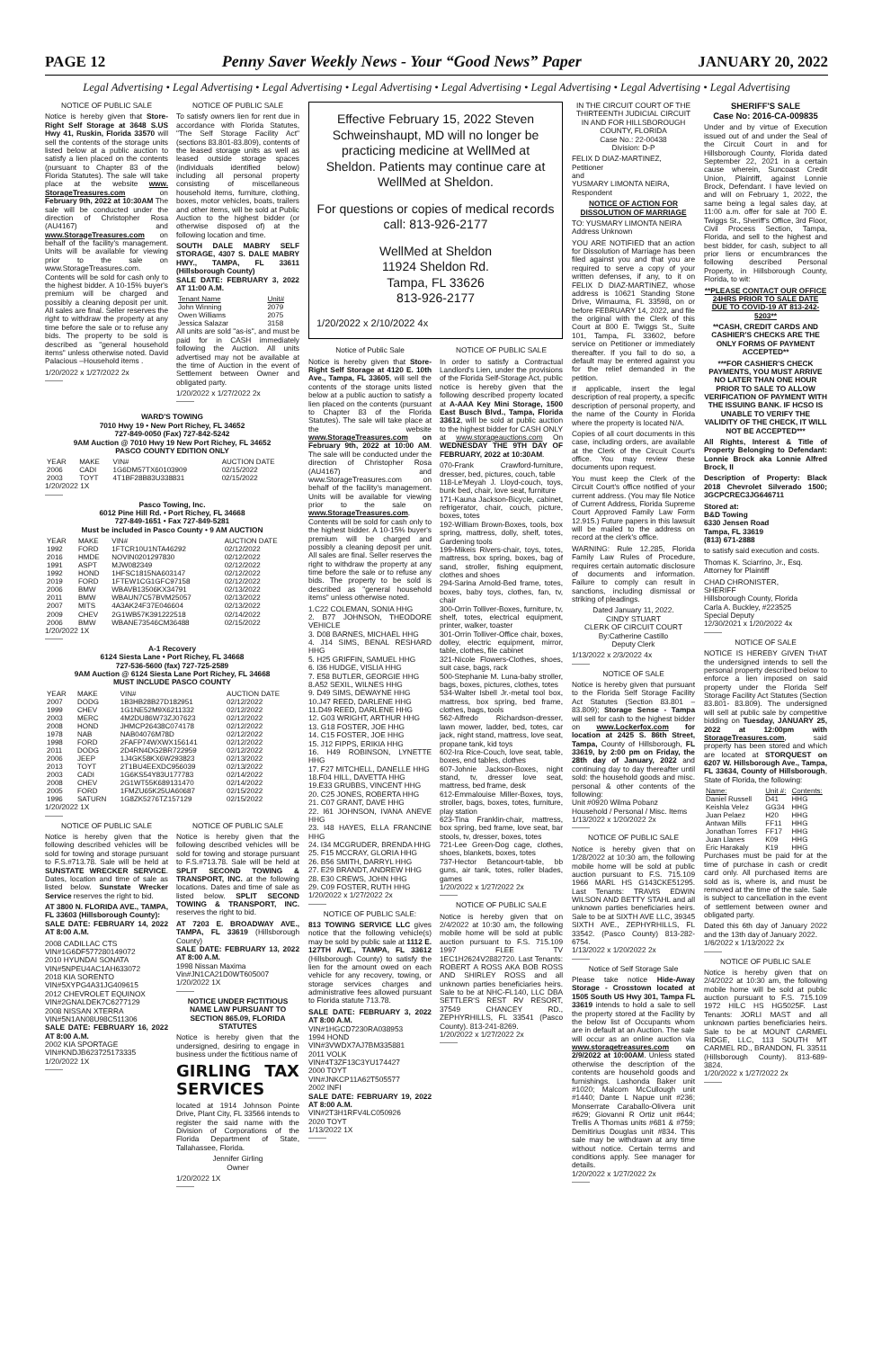PAGE 12 Penny Saver Weekly News - Your “Good News” Paper JANUARY 20, 2022
Legal Advertising • Legal Advertising • Legal Advertising • Legal Advertising • Legal Advertising • Legal Advertising • Legal Advertising • Legal Advertising
NOTICE OF PUBLIC SALE
Notice is hereby given that Store-Right Self Storage at 3648 S.US Hwy 41, Ruskin, Florida 33570 will sell the contents of the storage units listed below at a public auction to satisfy a lien placed on the contents (pursuant to Chapter 83 of the Florida Statutes). The sale will take place at the website www. StorageTreasures.com on February 9th, 2022 at 10:30AM The sale will be conducted under the direction of Christopher Rosa (AU4167) and www.StorageTreasures.com on behalf of the facility's management. Units will be available for viewing prior to the sale on www.StorageTreasures.com. Contents will be sold for cash only to the highest bidder. A 10-15% buyer's premium will be charged and possibly a cleaning deposit per unit. All sales are final. Seller reserves the right to withdraw the property at any time before the sale or to refuse any bids. The property to be sold is described as "general household items" unless otherwise noted. David Palacious –Household items .
1/20/2022 x 1/27/2022 2x
NOTICE OF PUBLIC SALE
To satisfy owners lien for rent due in accordance with Florida Statutes, "The Self Storage Facility Act" (sections 83.801-83.809), contents of the leased storage units as well as leased outside storage spaces (individuals identified below) including all personal property consisting of miscellaneous household items, furniture, clothing, boxes, motor vehicles, boats, trailers and other items, will be sold at Public Auction to the highest bidder (or otherwise disposed of) at the following location and time.
SOUTH DALE MABRY SELF STORAGE, 4307 S. DALE MABRY HWY., TAMPA, FL 33611 (Hillsborough County)
SALE DATE: FEBRUARY 3, 2022 AT 11:00 A.M.
| Tenant Name | Unit# |
| --- | --- |
| John Winning | 2079 |
| Owen Williams | 2075 |
| Jessica Salazar | 3158 |
All units are sold "as-is", and must be paid for in CASH immediately following the Auction. All units advertised may not be available at the time of Auction in the event of Settlement between Owner and obligated party.
1/20/2022 x 1/27/2022 2x
WARD'S TOWING
7010 Hwy 19 • New Port Richey, FL 34652
727-849-0050 (Fax) 727-842-5242
9AM Auction @ 7010 Hwy 19 New Port Richey, FL 34652
PASCO COUNTY EDITION ONLY
| YEAR | MAKE | VIN# | AUCTION DATE |
| --- | --- | --- | --- |
| 2006 | CADI | 1G6DM57TX60103909 | 02/15/2022 |
| 2003 | TOYT | 4T1BF28B83U338831 | 02/15/2022 |
1/20/2022 1X
Pasco Towing, Inc.
6012 Pine Hill Rd. • Port Richey, FL 34668
727-849-1651 • Fax 727-849-5281
Must be included in Pasco County • 9 AM AUCTION
| YEAR | MAKE | VIN# | AUCTION DATE |
| --- | --- | --- | --- |
| 1992 | FORD | 1FTCR10U1NTA46292 | 02/12/2022 |
| 2016 | HMDE | NOVIN0201297830 | 02/12/2022 |
| 1991 | ASPT | MJW082349 | 02/12/2022 |
| 1992 | HOND | 1HFSC1815NA603147 | 02/12/2022 |
| 2019 | FORD | 1FTEW1CG1GFC97158 | 02/12/2022 |
| 2006 | BMW | WBAVB13506KX34791 | 02/13/2022 |
| 2011 | BMW | WBAUN7C57BVM25057 | 02/13/2022 |
| 2007 | MITS | 4A3AK24F37E046604 | 02/13/2022 |
| 2009 | CHEV | 2G1WB57K391222518 | 02/14/2022 |
| 2006 | BMW | WBANE73546CM36488 | 02/15/2022 |
1/20/2022 1X
A-1 Recovery
6124 Siesta Lane • Port Richey, FL 34668
727-536-5600 (fax) 727-725-2589
9AM Auction @ 6124 Siesta Lane Port Richey, FL 34668
MUST INCLUDE PASCO COUNTY
| YEAR | MAKE | VIN# | AUCTION DATE |
| --- | --- | --- | --- |
| 2007 | DODG | 1B3HB28B27D182951 | 02/12/2022 |
| 1999 | CHEV | 1G1NE52M9X6211332 | 02/12/2022 |
| 2003 | MERC | 4M2DU86W73ZJ07623 | 02/12/2022 |
| 2008 | HOND | JHMCP26438C074178 | 02/12/2022 |
| 1978 | NAB | NAB04076M78D | 02/12/2022 |
| 1998 | FORD | 2FAFP74WXWX156141 | 02/12/2022 |
| 2011 | DODG | 2D4RN4DG2BR722959 | 02/12/2022 |
| 2006 | JEEP | 1J4GK58KX6W293823 | 02/13/2022 |
| 2013 | TOYT | 2T1BU4EEXDC956039 | 02/13/2022 |
| 2003 | CADI | 1G6KS54Y83U177783 | 02/14/2022 |
| 2008 | CHEV | 2G1WT55K689131470 | 02/14/2022 |
| 2005 | FORD | 1FMZU65K25UA60687 | 02/15/2022 |
| 1996 | SATURN | 1G8ZK5276TZ157129 | 02/15/2022 |
1/20/2022 1X
NOTICE OF PUBLIC SALE
Notice is hereby given that the following described vehicles will be sold for towing and storage pursuant to F.S.#713.78. Sale will be held at SUNSTATE WRECKER SERVICE. Dates, location and time of sale as listed below. Sunstate Wrecker Service reserves the right to bid.
AT 3800 N. FLORIDA AVE., TAMPA, FL 33603 (Hillsborough County):
SALE DATE: FEBRUARY 14, 2022 AT 8:00 A.M.
2008 CADILLAC CTS
VIN#1G6DF577280149072
2010 HYUNDAI SONATA
VIN#5NPEU4AC1AH633072
2018 KIA SORENTO
VIN#5XYPG4A31JG409615
2012 CHEVROLET EQUINOX
VIN#2GNALDEK7C6277129
2008 NISSAN XTERRA
VIN#5N1AN08U98C511306
SALE DATE: FEBRUARY 16, 2022 AT 8:00 A.M.
2002 KIA SPORTAGE
VIN#KNDJB623725173335
1/20/2022 1X
NOTICE OF PUBLIC SALE
Notice is hereby given that the following described vehicles will be sold for towing and storage pursuant to F.S.#713.78. Sale will be held at SPLIT SECOND TOWING & TRANSPORT, INC. at the following locations. Dates and time of sale as listed below. SPLIT SECOND TOWING & TRANSPORT, INC. reserves the right to bid.
AT 7203 E. BROADWAY AVE., TAMPA, FL 33619 (Hillsborough County)
SALE DATE: FEBRUARY 13, 2022 AT 8:00 A.M.
1998 Nissan Maxima
Vin#JN1CA21D0WT605007
1/20/2022 1X
NOTICE UNDER FICTITIOUS NAME LAW PURSUANT TO SECTION 865.09, FLORIDA STATUTES
Notice is hereby given that the undersigned, desiring to engage in business under the fictitious name of
GIRLING TAX SERVICES
located at 1914 Johnson Pointe Drive, Plant City, FL 33566 intends to register the said name with the Division of Corporations of the Florida Department of State, Tallahassee, Florida.
Jennifer Girling
Owner
1/20/2022 1X
Effective February 15, 2022 Steven Schweinshaupt, MD will no longer be practicing medicine at WellMed at Sheldon. Patients may continue care at WellMed at Sheldon.
For questions or copies of medical records call: 813-926-2177
WellMed at Sheldon
11924 Sheldon Rd.
Tampa, FL 33626
813-926-2177
1/20/2022 x 2/10/2022 4x
Notice of Public Sale
Notice is hereby given that Store-Right Self Storage at 4120 E. 10th Ave., Tampa, FL 33605, will sell the contents of the storage units listed below at a public auction to satisfy a lien placed on the contents (pursuant to Chapter 83 of the Florida Statutes). The sale will take place at the website www.StorageTreasures.com on February 9th, 2022 at 10:00 AM. The sale will be conducted under the direction of Christopher Rosa (AU4167) and www.StorageTreasures.com on behalf of the facility's management. Units will be available for viewing prior to the sale on www.StorageTreasures.com. Contents will be sold for cash only to the highest bidder. A 10-15% buyer's premium will be charged and possibly a cleaning deposit per unit. All sales are final. Seller reserves the right to withdraw the property at any time before the sale or to refuse any bids. The property to be sold is described as "general household items" unless otherwise noted.
1.C22 COLEMAN, SONIA HHG
2. B77 JOHNSON, THEODORE VEHICLE
3. D08 BARNES, MICHAEL HHG
4. J14 SIMS, BENAL RESHARD HHG
5. H25 GRIFFIN, SAMUEL HHG
6. I36 HUDGE, VISLIA HHG
7. E58 BUTLER, GEORGIE HHG
8.A52 SEXIL, WILNES HHG
9. D49 SIMS, DEWAYNE HHG
10.J47 REED, DARLENE HHG
11.D49 REED, DARLENE HHG
12. G03 WRIGHT, ARTHUR HHG
13. G18 FOSTER, JOE HHG
14. C15 FOSTER, JOE HHG
15. J12 FIPPS, ERIKIA HHG
16. H49 ROBINSON, LYNETTE HHG
17. F27 MITCHELL, DANELLE HHG
18.F04 HILL, DAVETTA HHG
19.E33 GRUBBS, VINCENT HHG
20. C25 JONES, ROBERTA HHG
21. C07 GRANT, DAVE HHG
22. I61 JOHNSON, IVANA ANEVE HHG
23. I48 HAYES, ELLA FRANCINE HHG
24. I34 MCGRUDER, BRENDA HHG
25. F15 MCCRAY, GLORIA HHG
26. B56 SMITH, DARRYL HHG
27. E29 BRANDT, ANDREW HHG
28. E30 CREWS, JOHN HHG
29. C09 FOSTER, RUTH HHG
1/20/2022 x 1/27/2022 2x
NOTICE OF PUBLIC SALE:
813 TOWING SERVICE LLC gives notice that the following vehicle(s) may be sold by public sale at 1112 E. 127TH AVE., TAMPA, FL 33612 (Hillsborough County) to satisfy the lien for the amount owed on each vehicle for any recovery, towing, or storage services charges and administrative fees allowed pursuant to Florida statute 713.78.
SALE DATE: FEBRUARY 3, 2022 AT 8:00 A.M.
VIN#1HGCD7230RA038953
1994 HOND
VIN#3VWDX7AJ7BM335881
2011 VOLK
VIN#4T3ZF13C3YU174427
2000 TOYT
VIN#JNKCP11A62T505577
2002 INFI
SALE DATE: FEBRUARY 19, 2022 AT 8:00 A.M.
VIN#2T3H1RFV4LC050926
2020 TOYT
1/13/2022 1X
NOTICE OF PUBLIC SALE
In order to satisfy a Contractual Landlord's Lien, under the provisions of the Florida Self-Storage Act, public notice is hereby given that the following described property located at A-AAA Key Mini Storage, 1500 East Busch Blvd., Tampa, Florida 33612, will be sold at public auction to the highest bidder for CASH ONLY at www.storageauctions.com On WEDNESDAY THE 9TH DAY OF FEBRUARY, 2022 at 10:30AM.
070-Frank Crawford-furniture, dresser, bed, pictures, couch, table
118-Le'Meyah J. Lloyd-couch, toys, bunk bed, chair, love seat, furniture
171-Kauna Jackson-Bicycle, cabinet, refrigerator, chair, couch, picture, boxes, totes
192-William Brown-Boxes, tools, box spring, mattress, dolly, shelf, totes, Gardening tools
199-Mikeis Rivers-chair, toys, totes, mattress, box spring, boxes, bag of sand, stroller, fishing equipment, clothes and shoes
294-Sarina Arnold-Bed frame, totes, boxes, baby toys, clothes, fan, tv, chair
300-Orrin Tolliver-Boxes, furniture, tv, shelf, totes, electrical equipment, printer, walker, toaster
301-Orrin Tolliver-Office chair, boxes, dolley, electric equipment, mirror, table, clothes, file cabinet
321-Nicole Flowers-Clothes, shoes, suit case, bags, rack
500-Stephanie M. Luna-baby stroller, bags, boxes, pictures, clothes, totes
534-Walter Isbell Jr.-metal tool box, mattress, box spring, bed frame, clothes, bags, tools
562-Alfredo Richardson-dresser, lawn mower, ladder, bed, totes, car jack, night stand, mattress, love seat, propane tank, kid toys
602-Ira Rice-Couch, love seat, table, boxes, end tables, clothes
607-Johnie Jackson-Boxes, night stand, tv, dresser love seat, mattress, bed frame, desk
612-Emmalouise Miller-Boxes, toys, stroller, bags, boxes, totes, furniture, play station
623-Tina Franklin-chair, mattress, box spring, bed frame, love seat, bar stools, tv, dresser, boxes, totes
721-Lee Green-Dog cage, clothes, shoes, blankets, boxes, totes
737-Hector Betancourt-table, bb guns, air tank, totes, roller blades, games
1/20/2022 x 1/27/2022 2x
NOTICE OF PUBLIC SALE
Notice is hereby given that on 2/4/2022 at 10:30 am, the following mobile home will be sold at public auction pursuant to F.S. 715.109 1997 FLEE TV 1EC1H2624V2882720. Last Tenants: ROBERT A ROSS AKA BOB ROSS AND SHIRLEY ROSS and all unknown parties beneficiaries heirs. Sale to be at NHC-FL140, LLC DBA SETTLER'S REST RV RESORT, 37549 CHANCEY RD., ZEPHYRHILLS, FL 33541 (Pasco County). 813-241-8269.
1/20/2022 x 1/27/2022 2x
IN THE CIRCUIT COURT OF THE THIRTEENTH JUDICIAL CIRCUIT IN AND FOR HILLSBOROUGH COUNTY, FLORIDA
Case No.: 22-00438
Division: D-P
FELIX D DIAZ-MARTINEZ,
Petitioner
and
YUSMARY LIMONTA NEIRA,
Respondent
NOTICE OF ACTION FOR DISSOLUTION OF MARRIAGE
TO: YUSMARY LIMONTA NEIRA
Address Unknown
YOU ARE NOTIFIED that an action for Dissolution of Marriage has been filed against you and that you are required to serve a copy of your written defenses, if any, to it on FELIX D DIAZ-MARTINEZ, whose address is 10621 Standing Stone Drive, Wimauma, FL 33598, on or before FEBRUARY 14, 2022, and file the original with the Clerk of this Court at 800 E. Twiggs St., Suite 101, Tampa, FL 33602, before service on Petitioner or immediately thereafter. If you fail to do so, a default may be entered against you for the relief demanded in the petition.
If applicable, insert the legal description of real property, a specific description of personal property, and the name of the County in Florida where the property is located N/A.
Copies of all court documents in this case, including orders, are available at the Clerk of the Circuit Court's office. You may review these documents upon request.
You must keep the Clerk of the Circuit Court's office notified of your current address. (You may file Notice of Current Address, Florida Supreme Court Approved Family Law Form 12.915.) Future papers in this lawsuit will be mailed to the address on record at the clerk's office.
WARNING: Rule 12.285, Florida Family Law Rules of Procedure, requires certain automatic disclosure of documents and information. Failure to comply can result in sanctions, including dismissal or striking of pleadings.
Dated January 11, 2022.
CINDY STUART
CLERK OF CIRCUIT COURT
By:Catherine Castillo
Deputy Clerk
1/13/2022 x 2/3/2022 4x
NOTICE OF SALE
Notice is hereby given that pursuant to the Florida Self Storage Facility Act Statutes (Section 83.801 – 83.809); Storage Sense - Tampa will sell for cash to the highest bidder on www.Lockerfox.com for location at 2425 S. 86th Street, Tampa, County of Hillsborough, FL 33619, by 2:00 pm on Friday, the 28th day of January, 2022 and continuing day to day thereafter until sold: the household goods and misc. personal & other contents of the following:
Unit #0920 Wilma Pobanz
Household / Personal / Misc. Items
1/13/2022 x 1/20/2022 2x
NOTICE OF PUBLIC SALE
Notice is hereby given that on 1/28/2022 at 10:30 am, the following mobile home will be sold at public auction pursuant to F.S. 715.109 1966 MARL HS G143CKE51295. Last Tenants: TRAVIS EDWIN WILSON AND BETTY STAHL and all unknown parties beneficiaries heirs. Sale to be at SIXTH AVE LLC, 39345 SIXTH AVE., ZEPHYRHILLS, FL 33542. (Pasco County) 813-282-6754.
1/13/2022 x 1/20/2022 2x
Notice of Self Storage Sale
Please take notice Hide-Away Storage - Crosstown located at 1505 South US Hwy 301, Tampa FL 33619 intends to hold a sale to sell the property stored at the Facility by the below list of Occupants whom are in default at an Auction. The sale will occur as an online auction via www.storagetreasures.com on 2/9/2022 at 10:00AM. Unless stated otherwise the description of the contents are household goods and furnishings. Lashonda Baker unit #1020; Malcom McCullough unit #1440; Dante L Napue unit #236; Monserrate Caraballo-Olivera unit #629; Giovanni R Ortiz unit #644; Trellis A Thomas units #681 & #759; Demitirius Douglas unit #834. This sale may be withdrawn at any time without notice. Certain terms and conditions apply. See manager for details.
1/20/2022 x 1/27/2022 2x
SHERIFF'S SALE
Case No: 2016-CA-009835
Under and by virtue of Execution issued out of and under the Seal of the Circuit Court in and for Hillsborough County, Florida dated September 22, 2021 in a certain cause wherein, Suncoast Credit Union, Plaintiff, against Lonnie Brock, Defendant. I have levied on and will on February 1, 2022, the same being a legal sales day, at 11:00 a.m. offer for sale at 700 E. Twiggs St., Sheriff's Office, 3rd Floor, Civil Process Section, Tampa, Florida, and sell to the highest and best bidder, for cash, subject to all prior liens or encumbrances the following described Personal Property, in Hillsborough County, Florida, to wit:
**PLEASE CONTACT OUR OFFICE 24HRS PRIOR TO SALE DATE DUE TO COVID-19 AT 813-242-5203**
**CASH, CREDIT CARDS AND CASHIER'S CHECKS ARE THE ONLY FORMS OF PAYMENT ACCEPTED**
***FOR CASHIER'S CHECK PAYMENTS, YOU MUST ARRIVE NO LATER THAN ONE HOUR PRIOR TO SALE TO ALLOW VERIFICATION OF PAYMENT WITH THE ISSUING BANK. IF HCSO IS UNABLE TO VERIFY THE VALIDITY OF THE CHECK, IT WILL NOT BE ACCEPTED***
All Rights, Interest & Title of Property Belonging to Defendant: Lonnie Brock aka Lonnie Alfred Brock, II
Description of Property: Black 2018 Chevrolet Silverado 1500; 3GCPCREC3JG646711
Stored at:
B&D Towing
6330 Jensen Road
Tampa, FL 33619
(813) 671-2888
to satisfy said execution and costs.
Thomas K. Sciarrino, Jr., Esq.
Attorney for Plaintiff
CHAD CHRONISTER,
SHERIFF
Hillsborough County, Florida
Carla A. Buckley, #223525
Special Deputy
12/30/2021 x 1/20/2022 4x
NOTICE OF SALE
NOTICE IS HEREBY GIVEN THAT the undersigned intends to sell the personal property described below to enforce a lien imposed on said property under the Florida Self Storage Facility Act Statutes (Section 83.801- 83.809). The undersigned will sell at public sale by competitive bidding on Tuesday, JANUARY 25, 2022 at 12:00pm with StorageTreasures.com, said property has been stored and which are located at STORQUEST on 6207 W. Hillsborough Ave., Tampa, FL 33634, County of Hillsborough, State of Florida, the following:
| Name: | Unit #: | Contents: |
| Daniel Russell | D41 | HHG |
| Keishla Velez | GG34 | HHG |
| Juan Pelaez | H20 | HHG |
| Antwan Mills | FF11 | HHG |
| Jonathan Torres | FF17 | HHG |
| Juan Llanes | K09 | HHG |
| Eric Harakaly | K19 | HHG |
Purchases must be paid for at the time of purchase in cash or credit card only. All purchased items are sold as is, where is, and must be removed at the time of the sale. Sale is subject to cancellation in the event of settlement between owner and obligated party.
Dated this 6th day of January 2022 and the 13th day of January 2022.
1/6/2022 x 1/13/2022 2x
NOTICE OF PUBLIC SALE
Notice is hereby given that on 2/4/2022 at 10:30 am, the following mobile home will be sold at public auction pursuant to F.S. 715.109 1972 HILC HS HG5025F. Last Tenants: JORLI MAST and all unknown parties beneficiaries heirs. Sale to be at MOUNT CARMEL RIDGE, LLC, 113 SOUTH MT CARMEL RD., BRANDON, FL 33511 (Hillsborough County). 813-689-3824.
1/20/2022 x 1/27/2022 2x